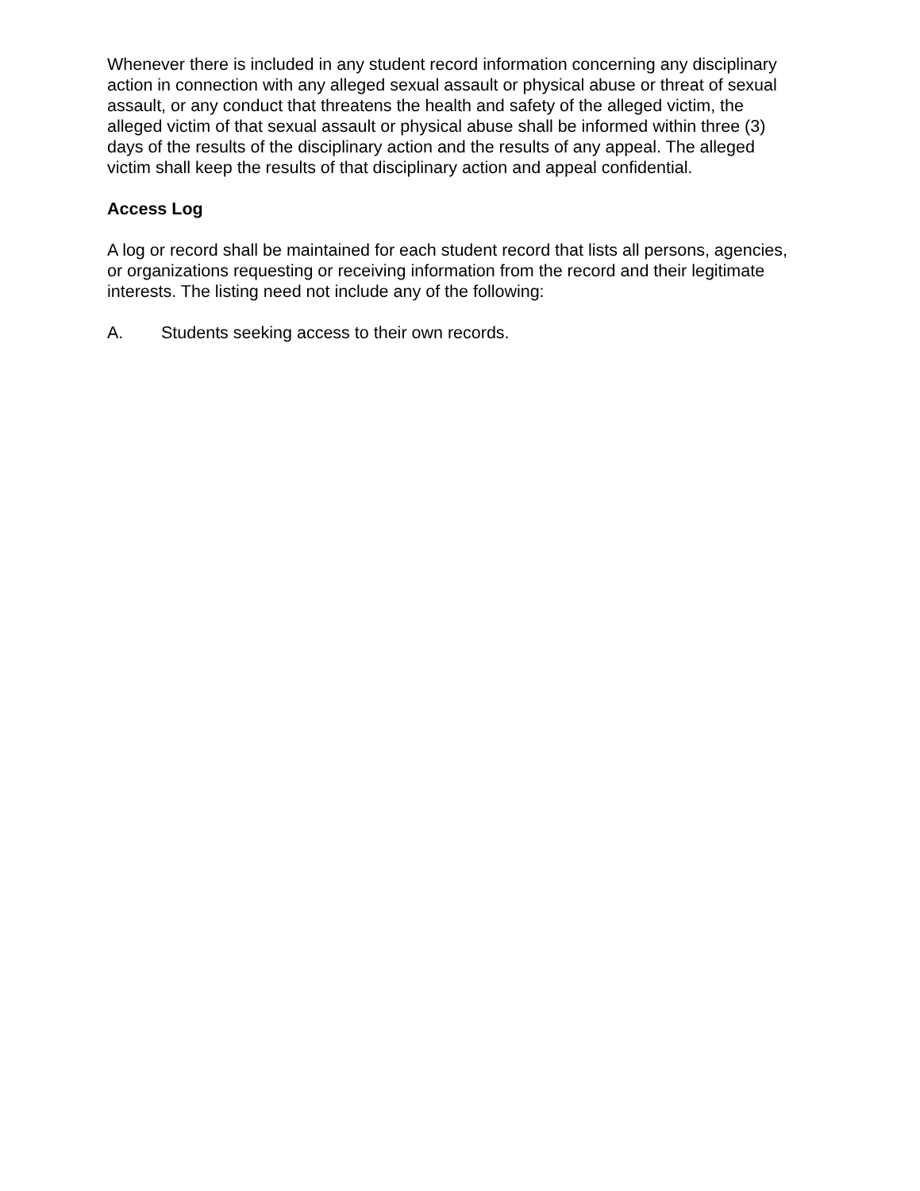Whenever there is included in any student record information concerning any disciplinary action in connection with any alleged sexual assault or physical abuse or threat of sexual assault, or any conduct that threatens the health and safety of the alleged victim, the alleged victim of that sexual assault or physical abuse shall be informed within three (3) days of the results of the disciplinary action and the results of any appeal. The alleged victim shall keep the results of that disciplinary action and appeal confidential.
Access Log
A log or record shall be maintained for each student record that lists all persons, agencies, or organizations requesting or receiving information from the record and their legitimate interests. The listing need not include any of the following:
A. Students seeking access to their own records.